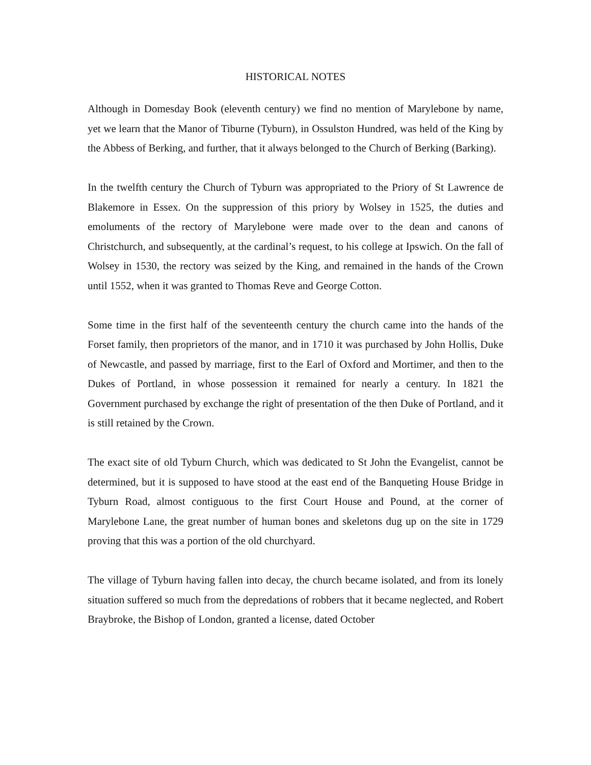HISTORICAL NOTES
Although in Domesday Book (eleventh century) we find no mention of Marylebone by name, yet we learn that the Manor of Tiburne (Tyburn), in Ossulston Hundred, was held of the King by the Abbess of Berking, and further, that it always belonged to the Church of Berking (Barking).
In the twelfth century the Church of Tyburn was appropriated to the Priory of St Lawrence de Blakemore in Essex. On the suppression of this priory by Wolsey in 1525, the duties and emoluments of the rectory of Marylebone were made over to the dean and canons of Christchurch, and subsequently, at the cardinal’s request, to his college at Ipswich. On the fall of Wolsey in 1530, the rectory was seized by the King, and remained in the hands of the Crown until 1552, when it was granted to Thomas Reve and George Cotton.
Some time in the first half of the seventeenth century the church came into the hands of the Forset family, then proprietors of the manor, and in 1710 it was purchased by John Hollis, Duke of Newcastle, and passed by marriage, first to the Earl of Oxford and Mortimer, and then to the Dukes of Portland, in whose possession it remained for nearly a century. In 1821 the Government purchased by exchange the right of presentation of the then Duke of Portland, and it is still retained by the Crown.
The exact site of old Tyburn Church, which was dedicated to St John the Evangelist, cannot be determined, but it is supposed to have stood at the east end of the Banqueting House Bridge in Tyburn Road, almost contiguous to the first Court House and Pound, at the corner of Marylebone Lane, the great number of human bones and skeletons dug up on the site in 1729 proving that this was a portion of the old churchyard.
The village of Tyburn having fallen into decay, the church became isolated, and from its lonely situation suffered so much from the depredations of robbers that it became neglected, and Robert Braybroke, the Bishop of London, granted a license, dated October